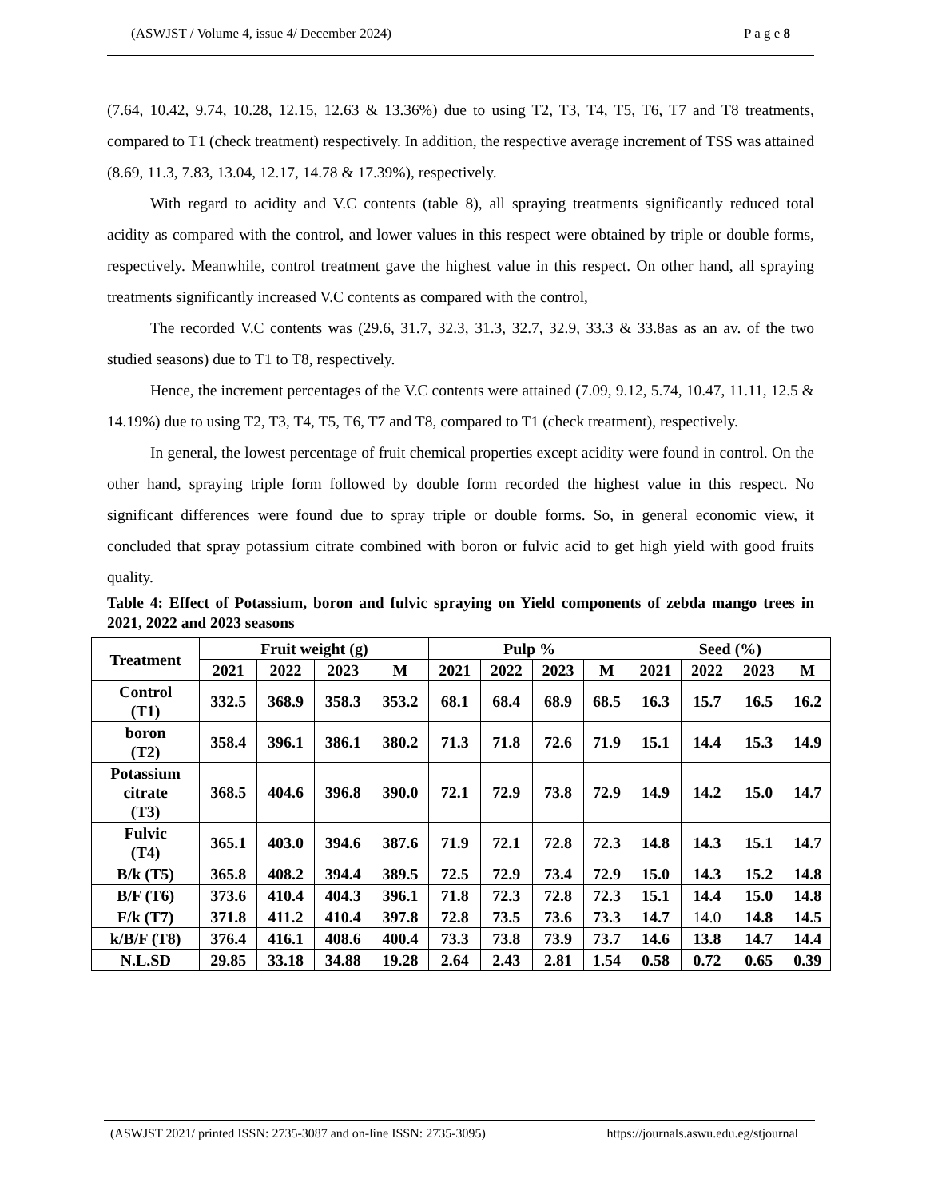(ASWJST / Volume 4, issue 4/ December 2024) P a g e 8
(7.64, 10.42, 9.74, 10.28, 12.15, 12.63 & 13.36%) due to using T2, T3, T4, T5, T6, T7 and T8 treatments, compared to T1 (check treatment) respectively. In addition, the respective average increment of TSS was attained (8.69, 11.3, 7.83, 13.04, 12.17, 14.78 & 17.39%), respectively.
With regard to acidity and V.C contents (table 8), all spraying treatments significantly reduced total acidity as compared with the control, and lower values in this respect were obtained by triple or double forms, respectively. Meanwhile, control treatment gave the highest value in this respect. On other hand, all spraying treatments significantly increased V.C contents as compared with the control,
The recorded V.C contents was (29.6, 31.7, 32.3, 31.3, 32.7, 32.9, 33.3 & 33.8as as an av. of the two studied seasons) due to T1 to T8, respectively.
Hence, the increment percentages of the V.C contents were attained (7.09, 9.12, 5.74, 10.47, 11.11, 12.5 & 14.19%) due to using T2, T3, T4, T5, T6, T7 and T8, compared to T1 (check treatment), respectively.
In general, the lowest percentage of fruit chemical properties except acidity were found in control. On the other hand, spraying triple form followed by double form recorded the highest value in this respect. No significant differences were found due to spray triple or double forms. So, in general economic view, it concluded that spray potassium citrate combined with boron or fulvic acid to get high yield with good fruits quality.
Table 4: Effect of Potassium, boron and fulvic spraying on Yield components of zebda mango trees in 2021, 2022 and 2023 seasons
| Treatment | Fruit weight (g) | | | | Pulp % | | | | Seed (%) | | | |
| --- | --- | --- | --- | --- | --- | --- | --- | --- | --- | --- | --- | --- |
| | 2021 | 2022 | 2023 | M | 2021 | 2022 | 2023 | M | 2021 | 2022 | 2023 | M |
| Control (T1) | 332.5 | 368.9 | 358.3 | 353.2 | 68.1 | 68.4 | 68.9 | 68.5 | 16.3 | 15.7 | 16.5 | 16.2 |
| boron (T2) | 358.4 | 396.1 | 386.1 | 380.2 | 71.3 | 71.8 | 72.6 | 71.9 | 15.1 | 14.4 | 15.3 | 14.9 |
| Potassium citrate (T3) | 368.5 | 404.6 | 396.8 | 390.0 | 72.1 | 72.9 | 73.8 | 72.9 | 14.9 | 14.2 | 15.0 | 14.7 |
| Fulvic (T4) | 365.1 | 403.0 | 394.6 | 387.6 | 71.9 | 72.1 | 72.8 | 72.3 | 14.8 | 14.3 | 15.1 | 14.7 |
| B/k (T5) | 365.8 | 408.2 | 394.4 | 389.5 | 72.5 | 72.9 | 73.4 | 72.9 | 15.0 | 14.3 | 15.2 | 14.8 |
| B/F (T6) | 373.6 | 410.4 | 404.3 | 396.1 | 71.8 | 72.3 | 72.8 | 72.3 | 15.1 | 14.4 | 15.0 | 14.8 |
| F/k (T7) | 371.8 | 411.2 | 410.4 | 397.8 | 72.8 | 73.5 | 73.6 | 73.3 | 14.7 | 14.0 | 14.8 | 14.5 |
| k/B/F (T8) | 376.4 | 416.1 | 408.6 | 400.4 | 73.3 | 73.8 | 73.9 | 73.7 | 14.6 | 13.8 | 14.7 | 14.4 |
| N.L.SD | 29.85 | 33.18 | 34.88 | 19.28 | 2.64 | 2.43 | 2.81 | 1.54 | 0.58 | 0.72 | 0.65 | 0.39 |
(ASWJST 2021/ printed ISSN: 2735-3087 and on-line ISSN: 2735-3095) https://journals.aswu.edu.eg/stjournal